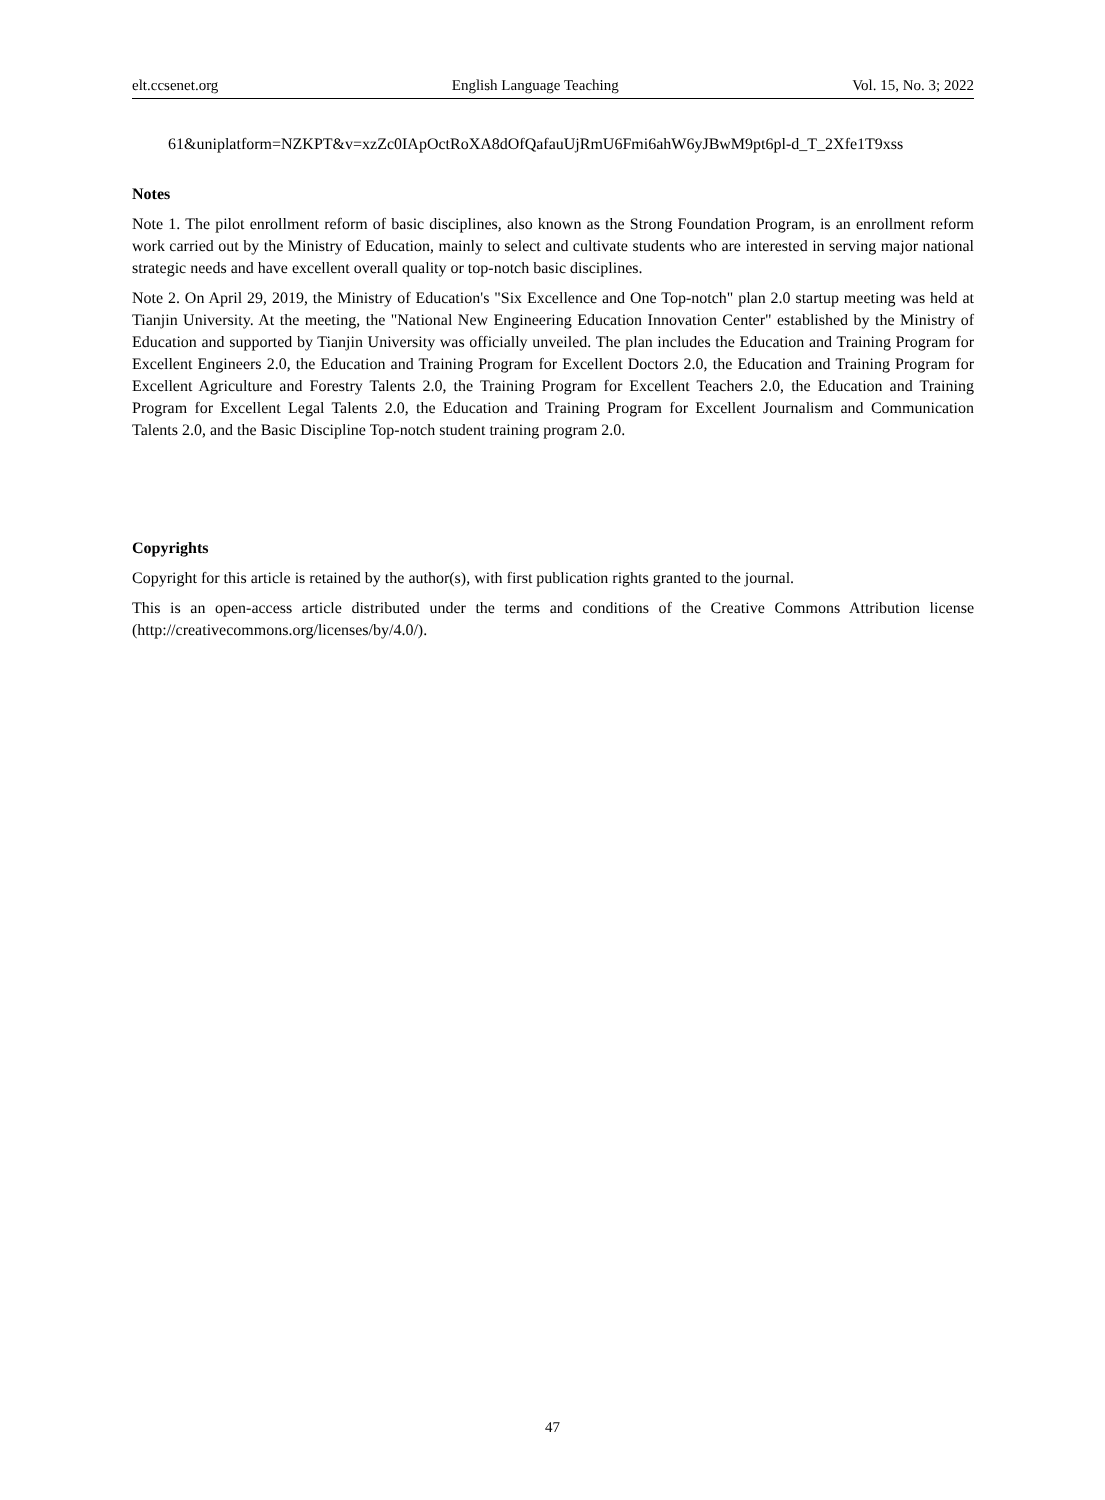elt.ccsenet.org English Language Teaching Vol. 15, No. 3; 2022
61&uniplatform=NZKPT&v=xzZc0IApOctRoXA8dOfQafauUjRmU6Fmi6ahW6yJBwM9pt6pl-d_T_2Xfe1T9xss
Notes
Note 1. The pilot enrollment reform of basic disciplines, also known as the Strong Foundation Program, is an enrollment reform work carried out by the Ministry of Education, mainly to select and cultivate students who are interested in serving major national strategic needs and have excellent overall quality or top-notch basic disciplines.
Note 2. On April 29, 2019, the Ministry of Education's "Six Excellence and One Top-notch" plan 2.0 startup meeting was held at Tianjin University. At the meeting, the "National New Engineering Education Innovation Center" established by the Ministry of Education and supported by Tianjin University was officially unveiled. The plan includes the Education and Training Program for Excellent Engineers 2.0, the Education and Training Program for Excellent Doctors 2.0, the Education and Training Program for Excellent Agriculture and Forestry Talents 2.0, the Training Program for Excellent Teachers 2.0, the Education and Training Program for Excellent Legal Talents 2.0, the Education and Training Program for Excellent Journalism and Communication Talents 2.0, and the Basic Discipline Top-notch student training program 2.0.
Copyrights
Copyright for this article is retained by the author(s), with first publication rights granted to the journal.
This is an open-access article distributed under the terms and conditions of the Creative Commons Attribution license (http://creativecommons.org/licenses/by/4.0/).
47